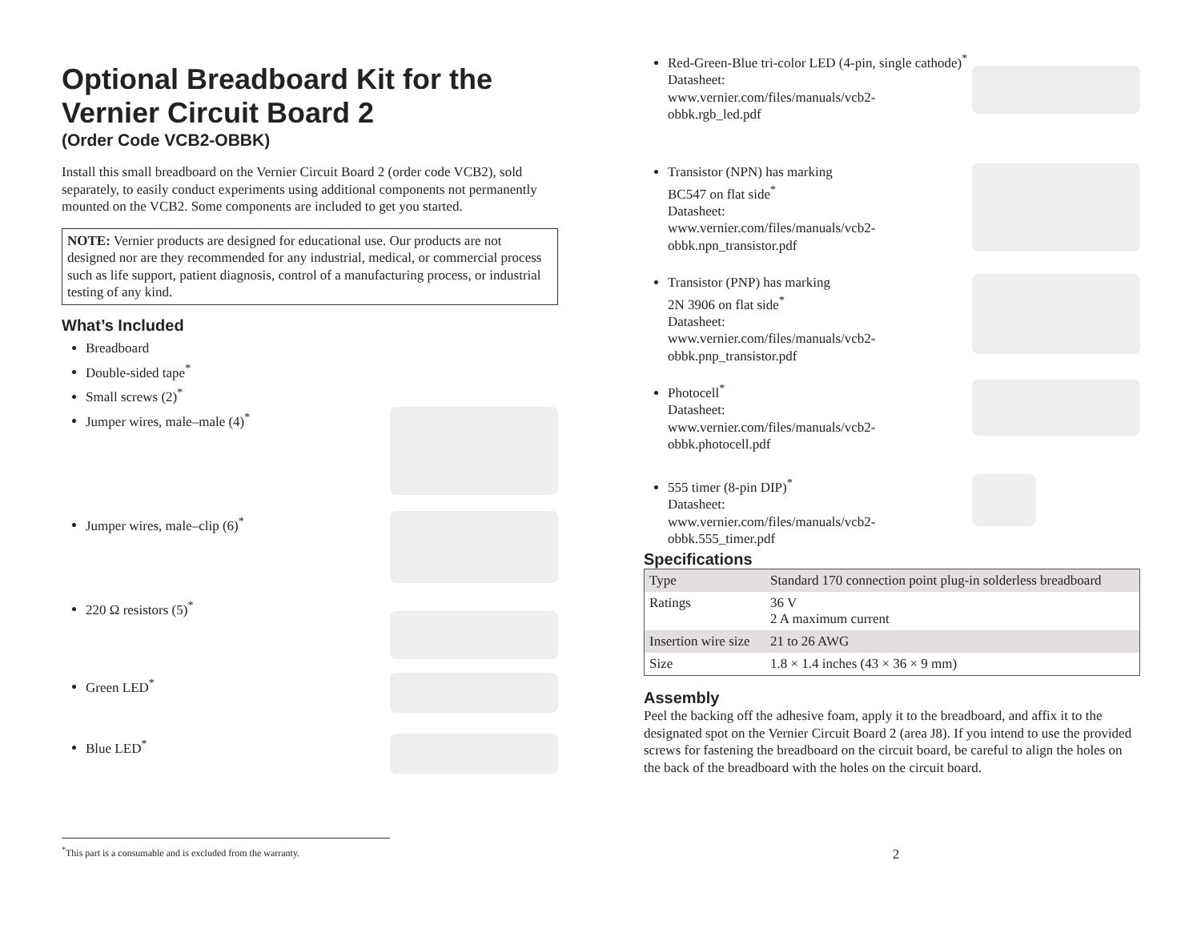Optional Breadboard Kit for the Vernier Circuit Board 2
(Order Code VCB2-OBBK)
Install this small breadboard on the Vernier Circuit Board 2 (order code VCB2), sold separately, to easily conduct experiments using additional components not permanently mounted on the VCB2. Some components are included to get you started.
NOTE: Vernier products are designed for educational use. Our products are not designed nor are they recommended for any industrial, medical, or commercial process such as life support, patient diagnosis, control of a manufacturing process, or industrial testing of any kind.
What’s Included
Breadboard
Double-sided tape<sup>*</sup>
Small screws (2)<sup>*</sup>
Jumper wires, male–male (4)<sup>*</sup>
Jumper wires, male–clip (6)<sup>*</sup>
220 Ω resistors (5)<sup>*</sup>
Green LED<sup>*</sup>
Blue LED<sup>*</sup>
<sup>*</sup> This part is a consumable and is excluded from the warranty.
Red-Green-Blue tri-color LED (4-pin, single cathode)<sup>*</sup>
Datasheet:
www.vernier.com/files/manuals/vcb2-
obbk.rgb_led.pdf
Transistor (NPN) has marking
BC547 on flat side<sup>*</sup>
Datasheet:
www.vernier.com/files/manuals/vcb2-
obbk.npn_transistor.pdf
Transistor (PNP) has marking
2N 3906 on flat side<sup>*</sup>
Datasheet:
www.vernier.com/files/manuals/vcb2-
obbk.pnp_transistor.pdf
Photocell<sup>*</sup>
Datasheet:
www.vernier.com/files/manuals/vcb2-
obbk.photocell.pdf
555 timer (8-pin DIP)<sup>*</sup>
Datasheet:
www.vernier.com/files/manuals/vcb2-
obbk.555_timer.pdf
Specifications
| Type | Standard 170 connection point plug-in solderless breadboard |
| Ratings | 36 V 2 A maximum current |
| Insertion wire size | 21 to 26 AWG |
| Size | 1.8 × 1.4 inches (43 × 36 × 9 mm) |
Assembly
Peel the backing off the adhesive foam, apply it to the breadboard, and affix it to the designated spot on the Vernier Circuit Board 2 (area J8). If you intend to use the provided screws for fastening the breadboard on the circuit board, be careful to align the holes on the back of the breadboard with the holes on the circuit board.
2